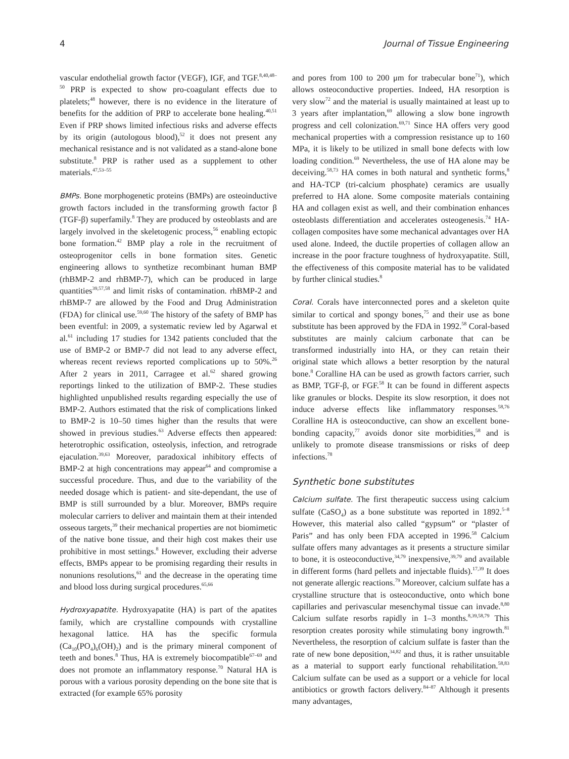4 Journal of Tissue Engineering
vascular endothelial growth factor (VEGF), IGF, and TGF.<sup>8,40,48–50</sup> PRP is expected to show pro-coagulant effects due to platelets;<sup>48</sup> however, there is no evidence in the literature of benefits for the addition of PRP to accelerate bone healing.<sup>40,51</sup> Even if PRP shows limited infectious risks and adverse effects by its origin (autologous blood),<sup>52</sup> it does not present any mechanical resistance and is not validated as a stand-alone bone substitute.<sup>8</sup> PRP is rather used as a supplement to other materials.<sup>47,53–55</sup>
BMPs. Bone morphogenetic proteins (BMPs) are osteoinductive growth factors included in the transforming growth factor β (TGF-β) superfamily.<sup>8</sup> They are produced by osteoblasts and are largely involved in the skeletogenic process,<sup>56</sup> enabling ectopic bone formation.<sup>42</sup> BMP play a role in the recruitment of osteoprogenitor cells in bone formation sites. Genetic engineering allows to synthetize recombinant human BMP (rhBMP-2 and rhBMP-7), which can be produced in large quantities<sup>39,57,58</sup> and limit risks of contamination. rhBMP-2 and rhBMP-7 are allowed by the Food and Drug Administration (FDA) for clinical use.<sup>59,60</sup> The history of the safety of BMP has been eventful: in 2009, a systematic review led by Agarwal et al.<sup>61</sup> including 17 studies for 1342 patients concluded that the use of BMP-2 or BMP-7 did not lead to any adverse effect, whereas recent reviews reported complications up to 50%.<sup>26</sup> After 2 years in 2011, Carragee et al.<sup>62</sup> shared growing reportings linked to the utilization of BMP-2. These studies highlighted unpublished results regarding especially the use of BMP-2. Authors estimated that the risk of complications linked to BMP-2 is 10–50 times higher than the results that were showed in previous studies.<sup>63</sup> Adverse effects then appeared: heterotrophic ossification, osteolysis, infection, and retrograde ejaculation.<sup>39,63</sup> Moreover, paradoxical inhibitory effects of BMP-2 at high concentrations may appear<sup>64</sup> and compromise a successful procedure. Thus, and due to the variability of the needed dosage which is patient- and site-dependant, the use of BMP is still surrounded by a blur. Moreover, BMPs require molecular carriers to deliver and maintain them at their intended osseous targets,<sup>39</sup> their mechanical properties are not biomimetic of the native bone tissue, and their high cost makes their use prohibitive in most settings.<sup>8</sup> However, excluding their adverse effects, BMPs appear to be promising regarding their results in nonunions resolutions,<sup>61</sup> and the decrease in the operating time and blood loss during surgical procedures.<sup>65,66</sup>
Hydroxyapatite. Hydroxyapatite (HA) is part of the apatites family, which are crystalline compounds with crystalline hexagonal lattice. HA has the specific formula (Ca<sub>10</sub>(PO<sub>4</sub>)<sub>6</sub>(OH)<sub>2</sub>) and is the primary mineral component of teeth and bones.<sup>8</sup> Thus, HA is extremely biocompatible<sup>67–69</sup> and does not promote an inflammatory response.<sup>70</sup> Natural HA is porous with a various porosity depending on the bone site that is extracted (for example 65% porosity
and pores from 100 to 200 μm for trabecular bone<sup>71</sup>), which allows osteoconductive properties. Indeed, HA resorption is very slow<sup>72</sup> and the material is usually maintained at least up to 3 years after implantation,<sup>69</sup> allowing a slow bone ingrowth progress and cell colonization.<sup>69,71</sup> Since HA offers very good mechanical properties with a compression resistance up to 160 MPa, it is likely to be utilized in small bone defects with low loading condition.<sup>69</sup> Nevertheless, the use of HA alone may be deceiving.<sup>58,73</sup> HA comes in both natural and synthetic forms,<sup>8</sup> and HA-TCP (tri-calcium phosphate) ceramics are usually preferred to HA alone. Some composite materials containing HA and collagen exist as well, and their combination enhances osteoblasts differentiation and accelerates osteogenesis.<sup>74</sup> HA-collagen composites have some mechanical advantages over HA used alone. Indeed, the ductile properties of collagen allow an increase in the poor fracture toughness of hydroxyapatite. Still, the effectiveness of this composite material has to be validated by further clinical studies.<sup>8</sup>
Coral. Corals have interconnected pores and a skeleton quite similar to cortical and spongy bones,<sup>75</sup> and their use as bone substitute has been approved by the FDA in 1992.<sup>58</sup> Coral-based substitutes are mainly calcium carbonate that can be transformed industrially into HA, or they can retain their original state which allows a better resorption by the natural bone.<sup>8</sup> Coralline HA can be used as growth factors carrier, such as BMP, TGF-β, or FGF.<sup>58</sup> It can be found in different aspects like granules or blocks. Despite its slow resorption, it does not induce adverse effects like inflammatory responses.<sup>58,76</sup> Coralline HA is osteoconductive, can show an excellent bone-bonding capacity,<sup>77</sup> avoids donor site morbidities,<sup>58</sup> and is unlikely to promote disease transmissions or risks of deep infections.<sup>78</sup>
Synthetic bone substitutes
Calcium sulfate. The first therapeutic success using calcium sulfate (CaSO<sub>4</sub>) as a bone substitute was reported in 1892.<sup>5–8</sup> However, this material also called “gypsum” or “plaster of Paris” and has only been FDA accepted in 1996.<sup>58</sup> Calcium sulfate offers many advantages as it presents a structure similar to bone, it is osteoconductive,<sup>34,79</sup> inexpensive,<sup>39,79</sup> and available in different forms (hard pellets and injectable fluids).<sup>17,39</sup> It does not generate allergic reactions.<sup>79</sup> Moreover, calcium sulfate has a crystalline structure that is osteoconductive, onto which bone capillaries and perivascular mesenchymal tissue can invade.<sup>8,80</sup> Calcium sulfate resorbs rapidly in 1–3 months.<sup>8,39,58,79</sup> This resorption creates porosity while stimulating bony ingrowth.<sup>81</sup> Nevertheless, the resorption of calcium sulfate is faster than the rate of new bone deposition,<sup>34,82</sup> and thus, it is rather unsuitable as a material to support early functional rehabilitation.<sup>58,83</sup> Calcium sulfate can be used as a support or a vehicle for local antibiotics or growth factors delivery.<sup>84–87</sup> Although it presents many advantages,